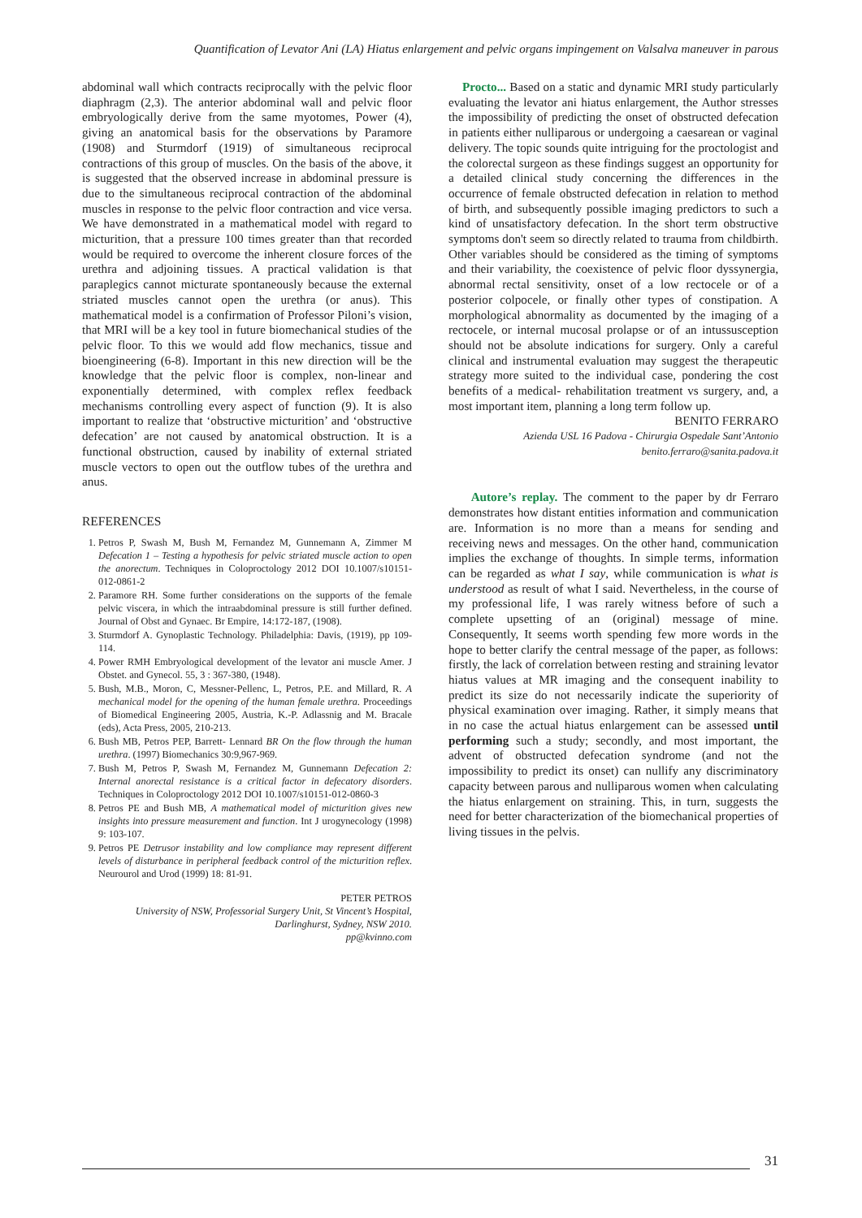Quantification of Levator Ani (LA) Hiatus enlargement and pelvic organs impingement on Valsalva maneuver in parous
abdominal wall which contracts reciprocally with the pelvic floor diaphragm (2,3). The anterior abdominal wall and pelvic floor embryologically derive from the same myotomes, Power (4), giving an anatomical basis for the observations by Paramore (1908) and Sturmdorf (1919) of simultaneous reciprocal contractions of this group of muscles. On the basis of the above, it is suggested that the observed increase in abdominal pressure is due to the simultaneous reciprocal contraction of the abdominal muscles in response to the pelvic floor contraction and vice versa. We have demonstrated in a mathematical model with regard to micturition, that a pressure 100 times greater than that recorded would be required to overcome the inherent closure forces of the urethra and adjoining tissues. A practical validation is that paraplegics cannot micturate spontaneously because the external striated muscles cannot open the urethra (or anus). This mathematical model is a confirmation of Professor Piloni’s vision, that MRI will be a key tool in future biomechanical studies of the pelvic floor. To this we would add flow mechanics, tissue and bioengineering (6-8). Important in this new direction will be the knowledge that the pelvic floor is complex, non-linear and exponentially determined, with complex reflex feedback mechanisms controlling every aspect of function (9). It is also important to realize that ‘obstructive micturition’ and ‘obstructive defecation’ are not caused by anatomical obstruction. It is a functional obstruction, caused by inability of external striated muscle vectors to open out the outflow tubes of the urethra and anus.
REFERENCES
1. Petros P, Swash M, Bush M, Fernandez M, Gunnemann A, Zimmer M Defecation 1 – Testing a hypothesis for pelvic striated muscle action to open the anorectum. Techniques in Coloproctology 2012 DOI 10.1007/s10151-012-0861-2
2. Paramore RH. Some further considerations on the supports of the female pelvic viscera, in which the intraabdominal pressure is still further defined. Journal of Obst and Gynaec. Br Empire, 14:172-187, (1908).
3. Sturmdorf A. Gynoplastic Technology. Philadelphia: Davis, (1919), pp 109-114.
4. Power RMH Embryological development of the levator ani muscle Amer. J Obstet. and Gynecol. 55, 3 : 367-380, (1948).
5. Bush, M.B., Moron, C, Messner-Pellenc, L, Petros, P.E. and Millard, R. A mechanical model for the opening of the human female urethra. Proceedings of Biomedical Engineering 2005, Austria, K.-P. Adlassnig and M. Bracale (eds), Acta Press, 2005, 210-213.
6. Bush MB, Petros PEP, Barrett- Lennard BR On the flow through the human urethra. (1997) Biomechanics 30:9,967-969.
7. Bush M, Petros P, Swash M, Fernandez M, Gunnemann Defecation 2: Internal anorectal resistance is a critical factor in defecatory disorders. Techniques in Coloproctology 2012 DOI 10.1007/s10151-012-0860-3
8. Petros PE and Bush MB, A mathematical model of micturition gives new insights into pressure measurement and function. Int J urogynecology (1998) 9: 103-107.
9. Petros PE Detrusor instability and low compliance may represent different levels of disturbance in peripheral feedback control of the micturition reflex. Neurourol and Urod (1999) 18: 81-91.
PETER PETROS
University of NSW, Professorial Surgery Unit, St Vincent’s Hospital, Darlinghurst, Sydney, NSW 2010.
pp@kvinno.com
Procto... Based on a static and dynamic MRI study particularly evaluating the levator ani hiatus enlargement, the Author stresses the impossibility of predicting the onset of obstructed defecation in patients either nulliparous or undergoing a caesarean or vaginal delivery. The topic sounds quite intriguing for the proctologist and the colorectal surgeon as these findings suggest an opportunity for a detailed clinical study concerning the differences in the occurrence of female obstructed defecation in relation to method of birth, and subsequently possible imaging predictors to such a kind of unsatisfactory defecation. In the short term obstructive symptoms don't seem so directly related to trauma from childbirth. Other variables should be considered as the timing of symptoms and their variability, the coexistence of pelvic floor dyssynergia, abnormal rectal sensitivity, onset of a low rectocele or of a posterior colpocele, or finally other types of constipation. A morphological abnormality as documented by the imaging of a rectocele, or internal mucosal prolapse or of an intussusception should not be absolute indications for surgery. Only a careful clinical and instrumental evaluation may suggest the therapeutic strategy more suited to the individual case, pondering the cost benefits of a medical- rehabilitation treatment vs surgery, and, a most important item, planning a long term follow up.
BENITO FERRARO
Azienda USL 16 Padova - Chirurgia Ospedale Sant’Antonio
benito.ferraro@sanita.padova.it
Autore’s replay. The comment to the paper by dr Ferraro demonstrates how distant entities information and communication are. Information is no more than a means for sending and receiving news and messages. On the other hand, communication implies the exchange of thoughts. In simple terms, information can be regarded as what I say, while communication is what is understood as result of what I said. Nevertheless, in the course of my professional life, I was rarely witness before of such a complete upsetting of an (original) message of mine. Consequently, It seems worth spending few more words in the hope to better clarify the central message of the paper, as follows: firstly, the lack of correlation between resting and straining levator hiatus values at MR imaging and the consequent inability to predict its size do not necessarily indicate the superiority of physical examination over imaging. Rather, it simply means that in no case the actual hiatus enlargement can be assessed until performing such a study; secondly, and most important, the advent of obstructed defecation syndrome (and not the impossibility to predict its onset) can nullify any discriminatory capacity between parous and nulliparous women when calculating the hiatus enlargement on straining. This, in turn, suggests the need for better characterization of the biomechanical properties of living tissues in the pelvis.
31